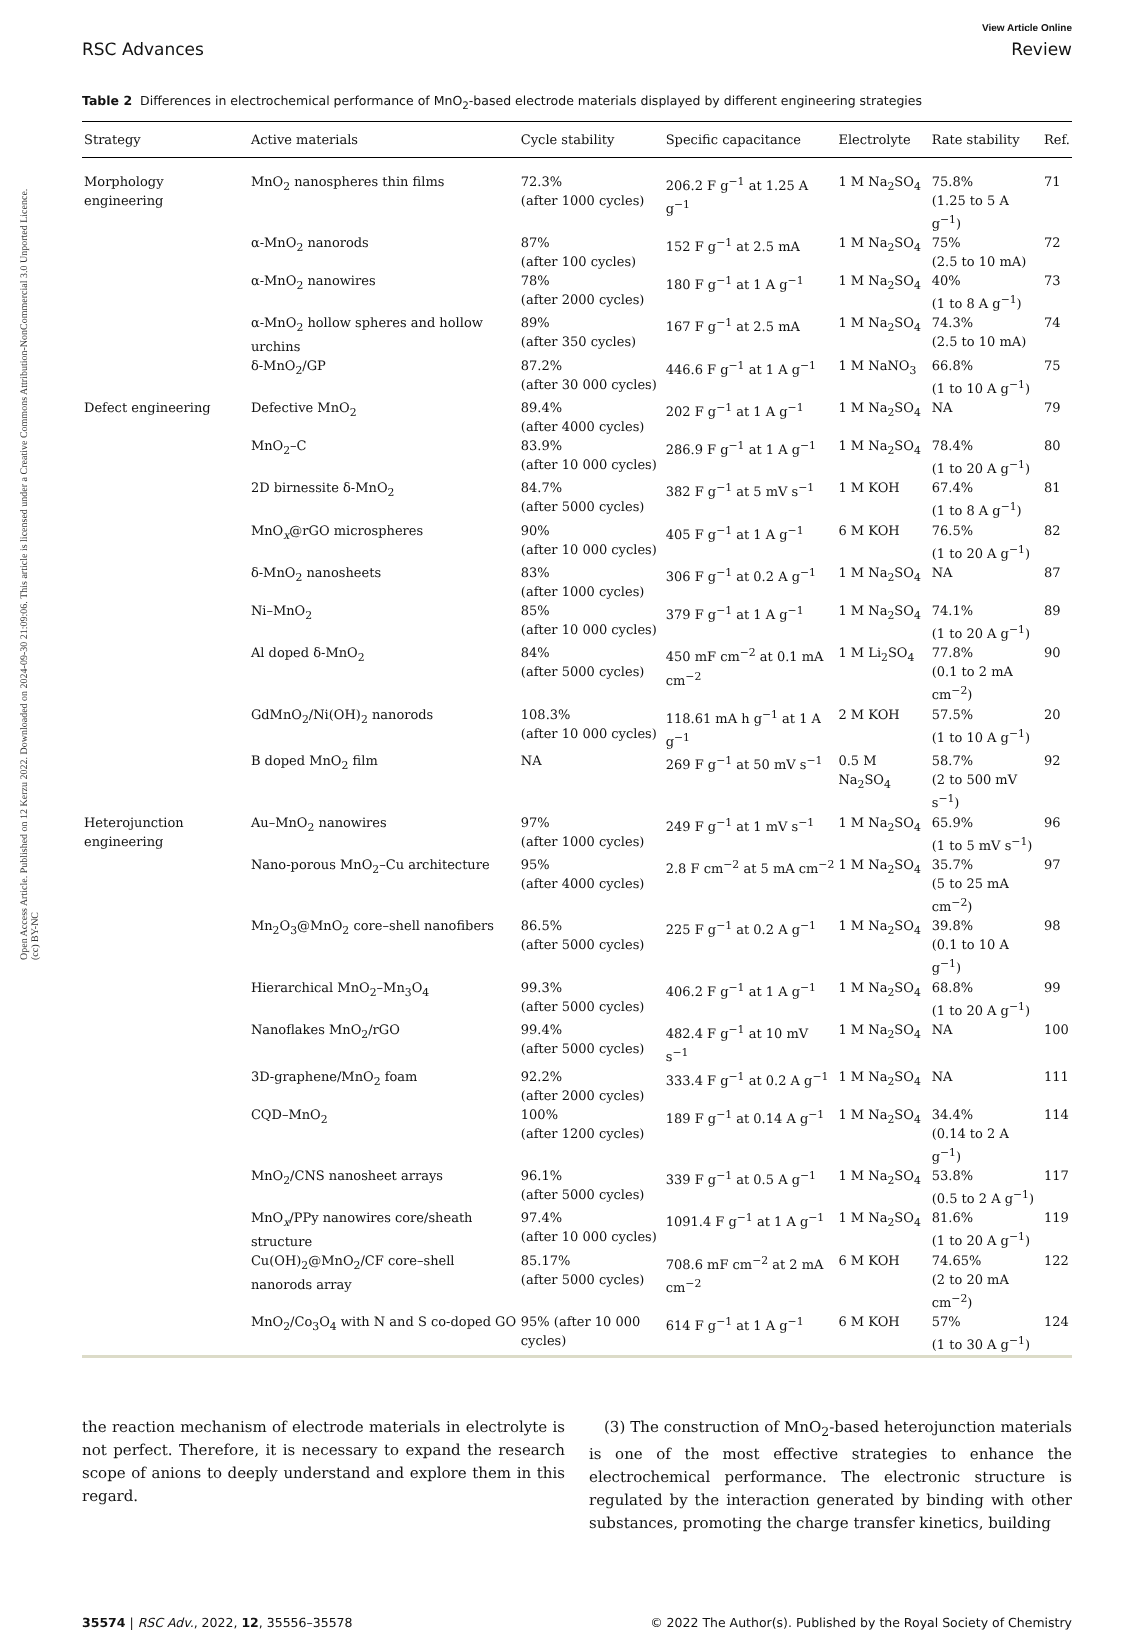Open Access Article. Published on 12 Kerzu 2022. Downloaded on 2024-09-30 21:09:06. This article is licensed under a Creative Commons Attribution-NonCommercial 3.0 Unported Licence. (cc) BY-NC
View Article Online
RSC Advances Review
Table 2 Differences in electrochemical performance of MnO<sub>2</sub>-based electrode materials displayed by different engineering strategies
| Strategy | Active materials | Cycle stability | Specific capacitance | Electrolyte | Rate stability | Ref. |
| --- | --- | --- | --- | --- | --- | --- |
| Morphology engineering | MnO<sub>2</sub> nanospheres thin films | 72.3% (after 1000 cycles) | 206.2 F g<sup>−1</sup> at 1.25 A g<sup>−1</sup> | 1 M Na<sub>2</sub>SO<sub>4</sub> | 75.8% (1.25 to 5 A g<sup>−1</sup>) | 71 |
| | α-MnO<sub>2</sub> nanorods | 87% (after 100 cycles) | 152 F g<sup>−1</sup> at 2.5 mA | 1 M Na<sub>2</sub>SO<sub>4</sub> | 75% (2.5 to 10 mA) | 72 |
| | α-MnO<sub>2</sub> nanowires | 78% (after 2000 cycles) | 180 F g<sup>−1</sup> at 1 A g<sup>−1</sup> | 1 M Na<sub>2</sub>SO<sub>4</sub> | 40% (1 to 8 A g<sup>−1</sup>) | 73 |
| | α-MnO<sub>2</sub> hollow spheres and hollow urchins | 89% (after 350 cycles) | 167 F g<sup>−1</sup> at 2.5 mA | 1 M Na<sub>2</sub>SO<sub>4</sub> | 74.3% (2.5 to 10 mA) | 74 |
| | δ-MnO<sub>2</sub>/GP | 87.2% (after 30 000 cycles) | 446.6 F g<sup>−1</sup> at 1 A g<sup>−1</sup> | 1 M NaNO<sub>3</sub> | 66.8% (1 to 10 A g<sup>−1</sup>) | 75 |
| Defect engineering | Defective MnO<sub>2</sub> | 89.4% (after 4000 cycles) | 202 F g<sup>−1</sup> at 1 A g<sup>−1</sup> | 1 M Na<sub>2</sub>SO<sub>4</sub> | NA | 79 |
| | MnO<sub>2</sub>–C | 83.9% (after 10 000 cycles) | 286.9 F g<sup>−1</sup> at 1 A g<sup>−1</sup> | 1 M Na<sub>2</sub>SO<sub>4</sub> | 78.4% (1 to 20 A g<sup>−1</sup>) | 80 |
| | 2D birnessite δ-MnO<sub>2</sub> | 84.7% (after 5000 cycles) | 382 F g<sup>−1</sup> at 5 mV s<sup>−1</sup> | 1 M KOH | 67.4% (1 to 8 A g<sup>−1</sup>) | 81 |
| | MnO<sub>x</sub>@rGO microspheres | 90% (after 10 000 cycles) | 405 F g<sup>−1</sup> at 1 A g<sup>−1</sup> | 6 M KOH | 76.5% (1 to 20 A g<sup>−1</sup>) | 82 |
| | δ-MnO<sub>2</sub> nanosheets | 83% (after 1000 cycles) | 306 F g<sup>−1</sup> at 0.2 A g<sup>−1</sup> | 1 M Na<sub>2</sub>SO<sub>4</sub> | NA | 87 |
| | Ni–MnO<sub>2</sub> | 85% (after 10 000 cycles) | 379 F g<sup>−1</sup> at 1 A g<sup>−1</sup> | 1 M Na<sub>2</sub>SO<sub>4</sub> | 74.1% (1 to 20 A g<sup>−1</sup>) | 89 |
| | Al doped δ-MnO<sub>2</sub> | 84% (after 5000 cycles) | 450 mF cm<sup>−2</sup> at 0.1 mA cm<sup>−2</sup> | 1 M Li<sub>2</sub>SO<sub>4</sub> | 77.8% (0.1 to 2 mA cm<sup>−2</sup>) | 90 |
| | GdMnO<sub>2</sub>/Ni(OH)<sub>2</sub> nanorods | 108.3% (after 10 000 cycles) | 118.61 mA h g<sup>−1</sup> at 1 A g<sup>−1</sup> | 2 M KOH | 57.5% (1 to 10 A g<sup>−1</sup>) | 20 |
| | B doped MnO<sub>2</sub> film | NA | 269 F g<sup>−1</sup> at 50 mV s<sup>−1</sup> | 0.5 M Na<sub>2</sub>SO<sub>4</sub> | 58.7% (2 to 500 mV s<sup>−1</sup>) | 92 |
| Heterojunction engineering | Au–MnO<sub>2</sub> nanowires | 97% (after 1000 cycles) | 249 F g<sup>−1</sup> at 1 mV s<sup>−1</sup> | 1 M Na<sub>2</sub>SO<sub>4</sub> | 65.9% (1 to 5 mV s<sup>−1</sup>) | 96 |
| | Nano-porous MnO<sub>2</sub>–Cu architecture | 95% (after 4000 cycles) | 2.8 F cm<sup>−2</sup> at 5 mA cm<sup>−2</sup> | 1 M Na<sub>2</sub>SO<sub>4</sub> | 35.7% (5 to 25 mA cm<sup>−2</sup>) | 97 |
| | Mn<sub>2</sub>O<sub>3</sub>@MnO<sub>2</sub> core–shell nanofibers | 86.5% (after 5000 cycles) | 225 F g<sup>−1</sup> at 0.2 A g<sup>−1</sup> | 1 M Na<sub>2</sub>SO<sub>4</sub> | 39.8% (0.1 to 10 A g<sup>−1</sup>) | 98 |
| | Hierarchical MnO<sub>2</sub>–Mn<sub>3</sub>O<sub>4</sub> | 99.3% (after 5000 cycles) | 406.2 F g<sup>−1</sup> at 1 A g<sup>−1</sup> | 1 M Na<sub>2</sub>SO<sub>4</sub> | 68.8% (1 to 20 A g<sup>−1</sup>) | 99 |
| | Nanoflakes MnO<sub>2</sub>/rGO | 99.4% (after 5000 cycles) | 482.4 F g<sup>−1</sup> at 10 mV s<sup>−1</sup> | 1 M Na<sub>2</sub>SO<sub>4</sub> | NA | 100 |
| | 3D-graphene/MnO<sub>2</sub> foam | 92.2% (after 2000 cycles) | 333.4 F g<sup>−1</sup> at 0.2 A g<sup>−1</sup> | 1 M Na<sub>2</sub>SO<sub>4</sub> | NA | 111 |
| | CQD–MnO<sub>2</sub> | 100% (after 1200 cycles) | 189 F g<sup>−1</sup> at 0.14 A g<sup>−1</sup> | 1 M Na<sub>2</sub>SO<sub>4</sub> | 34.4% (0.14 to 2 A g<sup>−1</sup>) | 114 |
| | MnO<sub>2</sub>/CNS nanosheet arrays | 96.1% (after 5000 cycles) | 339 F g<sup>−1</sup> at 0.5 A g<sup>−1</sup> | 1 M Na<sub>2</sub>SO<sub>4</sub> | 53.8% (0.5 to 2 A g<sup>−1</sup>) | 117 |
| | MnO<sub>x</sub>/PPy nanowires core/sheath structure | 97.4% (after 10 000 cycles) | 1091.4 F g<sup>−1</sup> at 1 A g<sup>−1</sup> | 1 M Na<sub>2</sub>SO<sub>4</sub> | 81.6% (1 to 20 A g<sup>−1</sup>) | 119 |
| | Cu(OH)<sub>2</sub>@MnO<sub>2</sub>/CF core–shell nanorods array | 85.17% (after 5000 cycles) | 708.6 mF cm<sup>−2</sup> at 2 mA cm<sup>−2</sup> | 6 M KOH | 74.65% (2 to 20 mA cm<sup>−2</sup>) | 122 |
| | MnO<sub>2</sub>/Co<sub>3</sub>O<sub>4</sub> with N and S co-doped GO | 95% (after 10 000 cycles) | 614 F g<sup>−1</sup> at 1 A g<sup>−1</sup> | 6 M KOH | 57% (1 to 30 A g<sup>−1</sup>) | 124 |
the reaction mechanism of electrode materials in electrolyte is not perfect. Therefore, it is necessary to expand the research scope of anions to deeply understand and explore them in this regard.
(3) The construction of MnO<sub>2</sub>-based heterojunction materials is one of the most effective strategies to enhance the electrochemical performance. The electronic structure is regulated by the interaction generated by binding with other substances, promoting the charge transfer kinetics, building
35574 | RSC Adv., 2022, 12, 35556–35578 © 2022 The Author(s). Published by the Royal Society of Chemistry